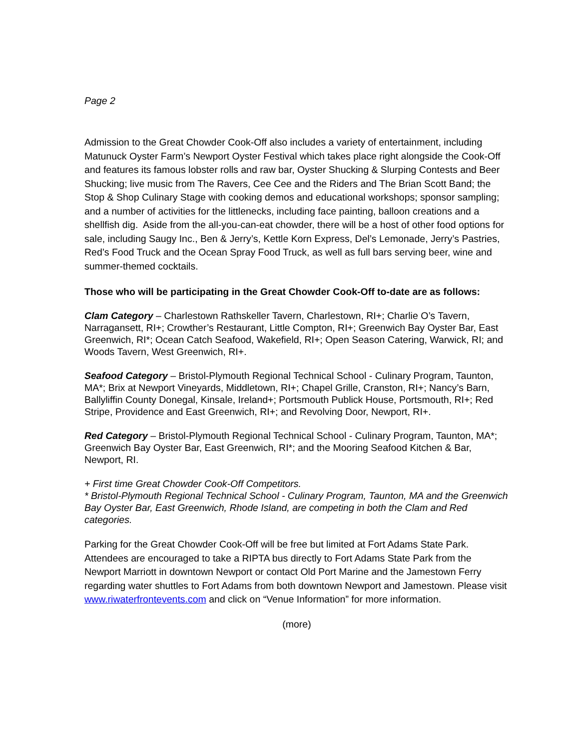Page 2
Admission to the Great Chowder Cook-Off also includes a variety of entertainment, including Matunuck Oyster Farm’s Newport Oyster Festival which takes place right alongside the Cook-Off and features its famous lobster rolls and raw bar, Oyster Shucking & Slurping Contests and Beer Shucking; live music from The Ravers, Cee Cee and the Riders and The Brian Scott Band; the Stop & Shop Culinary Stage with cooking demos and educational workshops; sponsor sampling; and a number of activities for the littlenecks, including face painting, balloon creations and a shellfish dig. Aside from the all-you-can-eat chowder, there will be a host of other food options for sale, including Saugy Inc., Ben & Jerry’s, Kettle Korn Express, Del’s Lemonade, Jerry’s Pastries, Red’s Food Truck and the Ocean Spray Food Truck, as well as full bars serving beer, wine and summer-themed cocktails.
Those who will be participating in the Great Chowder Cook-Off to-date are as follows:
Clam Category – Charlestown Rathskeller Tavern, Charlestown, RI+; Charlie O’s Tavern, Narragansett, RI+; Crowther’s Restaurant, Little Compton, RI+; Greenwich Bay Oyster Bar, East Greenwich, RI*; Ocean Catch Seafood, Wakefield, RI+; Open Season Catering, Warwick, RI; and Woods Tavern, West Greenwich, RI+.
Seafood Category – Bristol-Plymouth Regional Technical School - Culinary Program, Taunton, MA*; Brix at Newport Vineyards, Middletown, RI+; Chapel Grille, Cranston, RI+; Nancy’s Barn, Ballyliffin County Donegal, Kinsale, Ireland+; Portsmouth Publick House, Portsmouth, RI+; Red Stripe, Providence and East Greenwich, RI+; and Revolving Door, Newport, RI+.
Red Category – Bristol-Plymouth Regional Technical School - Culinary Program, Taunton, MA*; Greenwich Bay Oyster Bar, East Greenwich, RI*; and the Mooring Seafood Kitchen & Bar, Newport, RI.
+ First time Great Chowder Cook-Off Competitors.
* Bristol-Plymouth Regional Technical School - Culinary Program, Taunton, MA and the Greenwich Bay Oyster Bar, East Greenwich, Rhode Island, are competing in both the Clam and Red categories.
Parking for the Great Chowder Cook-Off will be free but limited at Fort Adams State Park. Attendees are encouraged to take a RIPTA bus directly to Fort Adams State Park from the Newport Marriott in downtown Newport or contact Old Port Marine and the Jamestown Ferry regarding water shuttles to Fort Adams from both downtown Newport and Jamestown. Please visit www.riwaterfrontevents.com and click on “Venue Information” for more information.
(more)